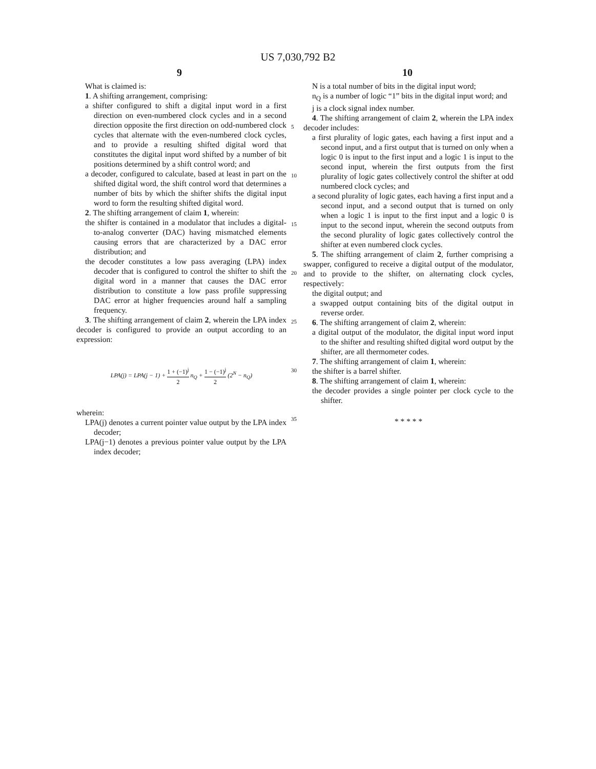US 7,030,792 B2
9 10
What is claimed is:
1. A shifting arrangement, comprising:
a shifter configured to shift a digital input word in a first direction on even-numbered clock cycles and in a second direction opposite the first direction on odd-numbered clock cycles that alternate with the even-numbered clock cycles, and to provide a resulting shifted digital word that constitutes the digital input word shifted by a number of bit positions determined by a shift control word; and
a decoder, configured to calculate, based at least in part on the shifted digital word, the shift control word that determines a number of bits by which the shifter shifts the digital input word to form the resulting shifted digital word.
2. The shifting arrangement of claim 1, wherein:
the shifter is contained in a modulator that includes a digital-to-analog converter (DAC) having mismatched elements causing errors that are characterized by a DAC error distribution; and
the decoder constitutes a low pass averaging (LPA) index decoder that is configured to control the shifter to shift the digital word in a manner that causes the DAC error distribution to constitute a low pass profile suppressing DAC error at higher frequencies around half a sampling frequency.
3. The shifting arrangement of claim 2, wherein the LPA index decoder is configured to provide an output according to an expression:
LPA(j) = LPA(j − 1) + 1 + (−1)<sup>j</sup> 2 n<sub>Q</sub> + 1 − (−1)<sup>j</sup> 2 (2<sup>N</sup> − n<sub>Q</sub>)
wherein:
LPA(j) denotes a current pointer value output by the LPA index decoder;
LPA(j−1) denotes a previous pointer value output by the LPA index decoder;
5
10
15
20
25
30
35
N is a total number of bits in the digital input word;
n<sub>Q</sub> is a number of logic “1” bits in the digital input word; and
j is a clock signal index number.
4. The shifting arrangement of claim 2, wherein the LPA index decoder includes:
a first plurality of logic gates, each having a first input and a second input, and a first output that is turned on only when a logic 0 is input to the first input and a logic 1 is input to the second input, wherein the first outputs from the first plurality of logic gates collectively control the shifter at odd numbered clock cycles; and
a second plurality of logic gates, each having a first input and a second input, and a second output that is turned on only when a logic 1 is input to the first input and a logic 0 is input to the second input, wherein the second outputs from the second plurality of logic gates collectively control the shifter at even numbered clock cycles.
5. The shifting arrangement of claim 2, further comprising a swapper, configured to receive a digital output of the modulator, and to provide to the shifter, on alternating clock cycles, respectively:
the digital output; and
a swapped output containing bits of the digital output in reverse order.
6. The shifting arrangement of claim 2, wherein:
a digital output of the modulator, the digital input word input to the shifter and resulting shifted digital word output by the shifter, are all thermometer codes.
7. The shifting arrangement of claim 1, wherein:
the shifter is a barrel shifter.
8. The shifting arrangement of claim 1, wherein:
the decoder provides a single pointer per clock cycle to the shifter.
* * * * *